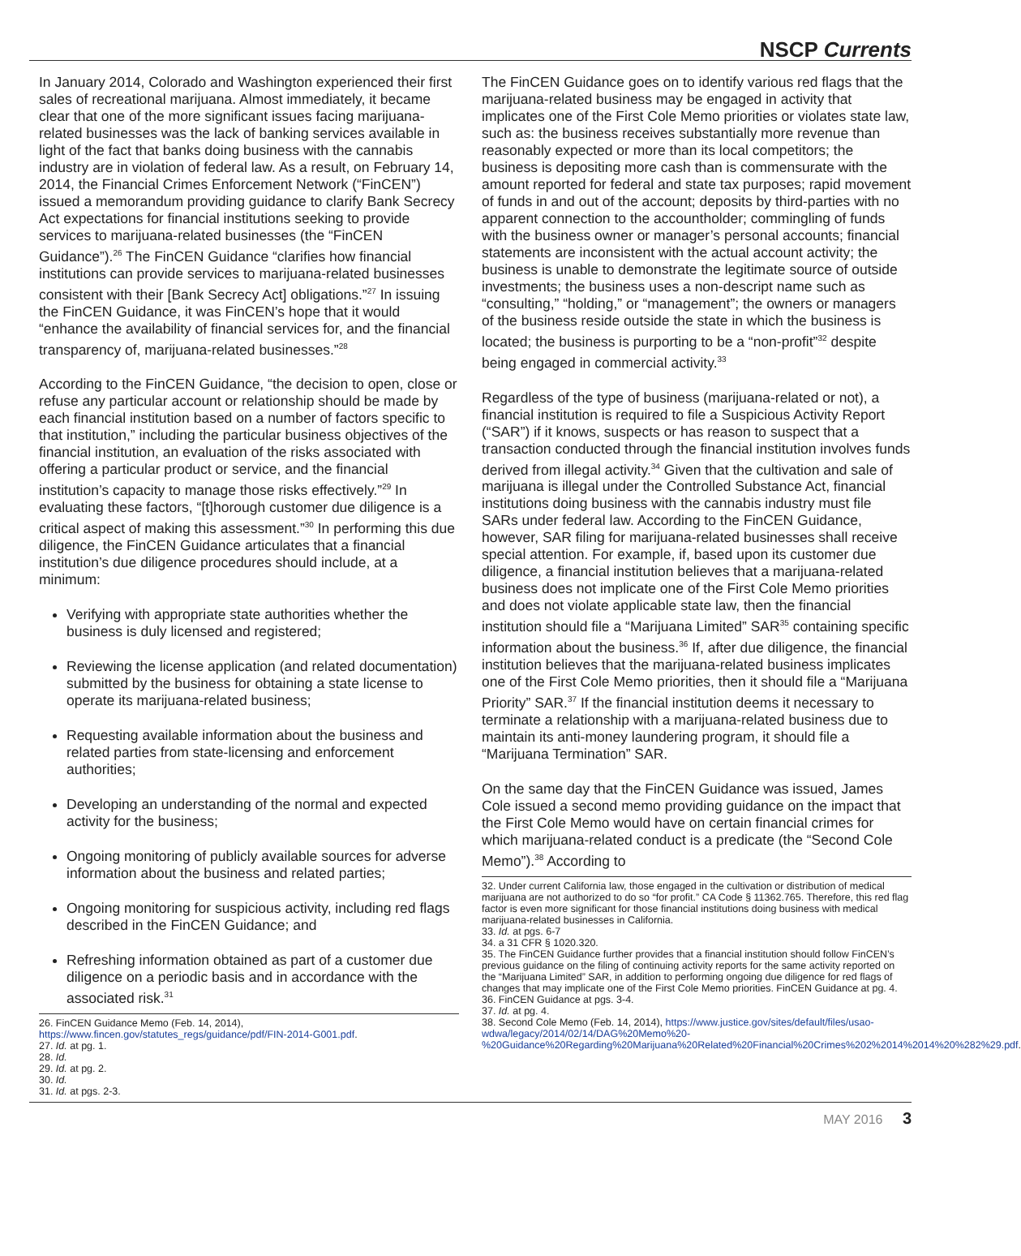NSCP Currents
In January 2014, Colorado and Washington experienced their first sales of recreational marijuana. Almost immediately, it became clear that one of the more significant issues facing marijuana-related businesses was the lack of banking services available in light of the fact that banks doing business with the cannabis industry are in violation of federal law. As a result, on February 14, 2014, the Financial Crimes Enforcement Network (“FinCEN”) issued a memorandum providing guidance to clarify Bank Secrecy Act expectations for financial institutions seeking to provide services to marijuana-related businesses (the “FinCEN Guidance”).<sup>26</sup> The FinCEN Guidance “clarifies how financial institutions can provide services to marijuana-related businesses consistent with their [Bank Secrecy Act] obligations.”<sup>27</sup> In issuing the FinCEN Guidance, it was FinCEN’s hope that it would “enhance the availability of financial services for, and the financial transparency of, marijuana-related businesses.”<sup>28</sup>
According to the FinCEN Guidance, “the decision to open, close or refuse any particular account or relationship should be made by each financial institution based on a number of factors specific to that institution,” including the particular business objectives of the financial institution, an evaluation of the risks associated with offering a particular product or service, and the financial institution’s capacity to manage those risks effectively.”<sup>29</sup> In evaluating these factors, “[t]horough customer due diligence is a critical aspect of making this assessment.”<sup>30</sup> In performing this due diligence, the FinCEN Guidance articulates that a financial institution’s due diligence procedures should include, at a minimum:
Verifying with appropriate state authorities whether the business is duly licensed and registered;
Reviewing the license application (and related documentation) submitted by the business for obtaining a state license to operate its marijuana-related business;
Requesting available information about the business and related parties from state-licensing and enforcement authorities;
Developing an understanding of the normal and expected activity for the business;
Ongoing monitoring of publicly available sources for adverse information about the business and related parties;
Ongoing monitoring for suspicious activity, including red flags described in the FinCEN Guidance; and
Refreshing information obtained as part of a customer due diligence on a periodic basis and in accordance with the associated risk.<sup>31</sup>
26. FinCEN Guidance Memo (Feb. 14, 2014), https://www.fincen.gov/statutes_regs/guidance/pdf/FIN-2014-G001.pdf.
27. Id. at pg. 1.
28. Id.
29. Id. at pg. 2.
30. Id.
31. Id. at pgs. 2-3.
The FinCEN Guidance goes on to identify various red flags that the marijuana-related business may be engaged in activity that implicates one of the First Cole Memo priorities or violates state law, such as: the business receives substantially more revenue than reasonably expected or more than its local competitors; the business is depositing more cash than is commensurate with the amount reported for federal and state tax purposes; rapid movement of funds in and out of the account; deposits by third-parties with no apparent connection to the accountholder; commingling of funds with the business owner or manager’s personal accounts; financial statements are inconsistent with the actual account activity; the business is unable to demonstrate the legitimate source of outside investments; the business uses a non-descript name such as “consulting,” “holding,” or “management”; the owners or managers of the business reside outside the state in which the business is located; the business is purporting to be a “non-profit”<sup>32</sup> despite being engaged in commercial activity.<sup>33</sup>
Regardless of the type of business (marijuana-related or not), a financial institution is required to file a Suspicious Activity Report (“SAR”) if it knows, suspects or has reason to suspect that a transaction conducted through the financial institution involves funds derived from illegal activity.<sup>34</sup> Given that the cultivation and sale of marijuana is illegal under the Controlled Substance Act, financial institutions doing business with the cannabis industry must file SARs under federal law. According to the FinCEN Guidance, however, SAR filing for marijuana-related businesses shall receive special attention. For example, if, based upon its customer due diligence, a financial institution believes that a marijuana-related business does not implicate one of the First Cole Memo priorities and does not violate applicable state law, then the financial institution should file a “Marijuana Limited” SAR<sup>35</sup> containing specific information about the business.<sup>36</sup> If, after due diligence, the financial institution believes that the marijuana-related business implicates one of the First Cole Memo priorities, then it should file a “Marijuana Priority” SAR.<sup>37</sup> If the financial institution deems it necessary to terminate a relationship with a marijuana-related business due to maintain its anti-money laundering program, it should file a “Marijuana Termination” SAR.
On the same day that the FinCEN Guidance was issued, James Cole issued a second memo providing guidance on the impact that the First Cole Memo would have on certain financial crimes for which marijuana-related conduct is a predicate (the “Second Cole Memo”).<sup>38</sup> According to
32. Under current California law, those engaged in the cultivation or distribution of medical marijuana are not authorized to do so “for profit.” CA Code § 11362.765. Therefore, this red flag factor is even more significant for those financial institutions doing business with medical marijuana-related businesses in California.
33. Id. at pgs. 6-7
34. a 31 CFR § 1020.320.
35. The FinCEN Guidance further provides that a financial institution should follow FinCEN’s previous guidance on the filing of continuing activity reports for the same activity reported on the “Marijuana Limited” SAR, in addition to performing ongoing due diligence for red flags of changes that may implicate one of the First Cole Memo priorities. FinCEN Guidance at pg. 4.
36. FinCEN Guidance at pgs. 3-4.
37. Id. at pg. 4.
38. Second Cole Memo (Feb. 14, 2014), https://www.justice.gov/sites/default/files/usao-wdwa/legacy/2014/02/14/DAG%20Memo%20-%20Guidance%20Regarding%20Marijuana%20Related%20Financial%20Crimes%202%2014%2014%20%282%29.pdf.
MAY 2016 3